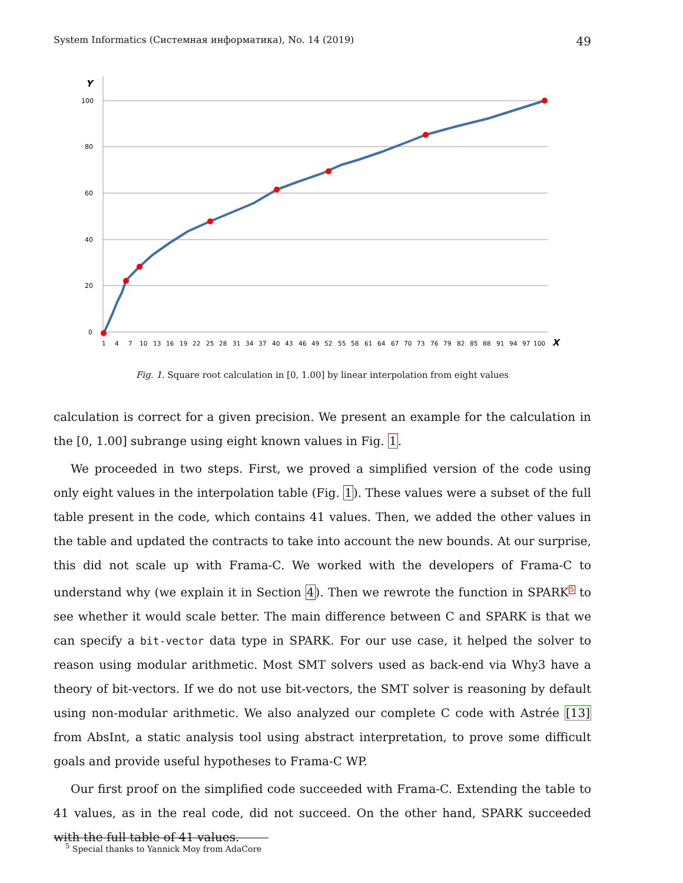System Informatics (Системная информатика), No. 14 (2019) 49
Y
100
80
60
40
20
0
1 4 7 10 13 16 19 22 25 28 31 34 37 40 43 46 49 52 55 58 61 64 67 70 73 76 79 82 85 88 91 94 97 100
X
Fig. 1. Square root calculation in [0, 1.00] by linear interpolation from eight values
calculation is correct for a given precision. We present an example for the calculation in the [0, 1.00] subrange using eight known values in Fig. 1.
We proceeded in two steps. First, we proved a simplified version of the code using only eight values in the interpolation table (Fig. 1). These values were a subset of the full table present in the code, which contains 41 values. Then, we added the other values in the table and updated the contracts to take into account the new bounds. At our surprise, this did not scale up with Frama-C. We worked with the developers of Frama-C to understand why (we explain it in Section 4). Then we rewrote the function in SPARK<sup>5</sup> to see whether it would scale better. The main difference between C and SPARK is that we can specify a bit-vector data type in SPARK. For our use case, it helped the solver to reason using modular arithmetic. Most SMT solvers used as back-end via Why3 have a theory of bit-vectors. If we do not use bit-vectors, the SMT solver is reasoning by default using non-modular arithmetic. We also analyzed our complete C code with Astrée [13] from AbsInt, a static analysis tool using abstract interpretation, to prove some difficult goals and provide useful hypotheses to Frama-C WP.
Our first proof on the simplified code succeeded with Frama-C. Extending the table to 41 values, as in the real code, did not succeed. On the other hand, SPARK succeeded with the full table of 41 values.
<sup>5</sup> Special thanks to Yannick Moy from AdaCore